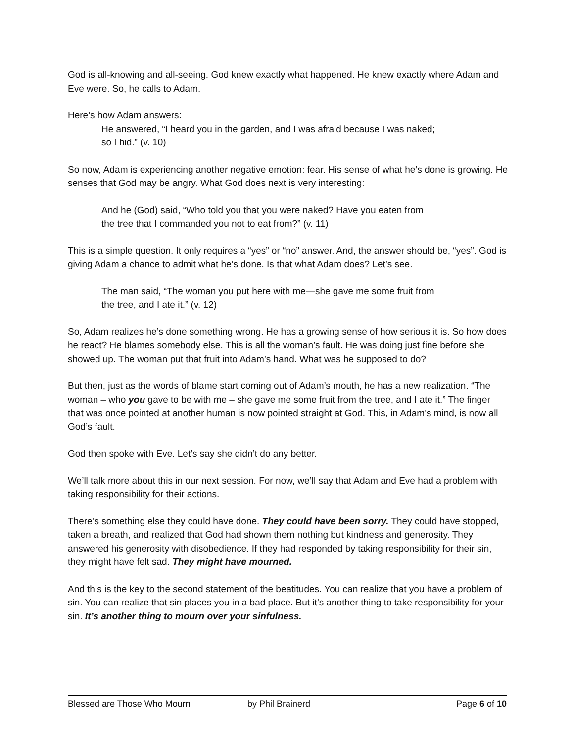God is all-knowing and all-seeing. God knew exactly what happened. He knew exactly where Adam and Eve were. So, he calls to Adam.
Here’s how Adam answers:
He answered, “I heard you in the garden, and I was afraid because I was naked;
so I hid.” (v. 10)
So now, Adam is experiencing another negative emotion: fear. His sense of what he’s done is growing. He senses that God may be angry. What God does next is very interesting:
And he (God) said, “Who told you that you were naked? Have you eaten from
the tree that I commanded you not to eat from?” (v. 11)
This is a simple question. It only requires a “yes” or “no” answer. And, the answer should be, “yes”. God is giving Adam a chance to admit what he’s done. Is that what Adam does? Let’s see.
The man said, “The woman you put here with me—she gave me some fruit from
the tree, and I ate it.” (v. 12)
So, Adam realizes he’s done something wrong. He has a growing sense of how serious it is. So how does he react? He blames somebody else. This is all the woman’s fault. He was doing just fine before she showed up. The woman put that fruit into Adam’s hand. What was he supposed to do?
But then, just as the words of blame start coming out of Adam’s mouth, he has a new realization. “The woman – who you gave to be with me – she gave me some fruit from the tree, and I ate it.” The finger that was once pointed at another human is now pointed straight at God. This, in Adam’s mind, is now all God’s fault.
God then spoke with Eve. Let’s say she didn’t do any better.
We’ll talk more about this in our next session. For now, we’ll say that Adam and Eve had a problem with taking responsibility for their actions.
There’s something else they could have done. They could have been sorry. They could have stopped, taken a breath, and realized that God had shown them nothing but kindness and generosity. They answered his generosity with disobedience. If they had responded by taking responsibility for their sin, they might have felt sad. They might have mourned.
And this is the key to the second statement of the beatitudes. You can realize that you have a problem of sin. You can realize that sin places you in a bad place. But it’s another thing to take responsibility for your sin. It’s another thing to mourn over your sinfulness.
Blessed are Those Who Mourn by Phil Brainerd Page 6 of 10